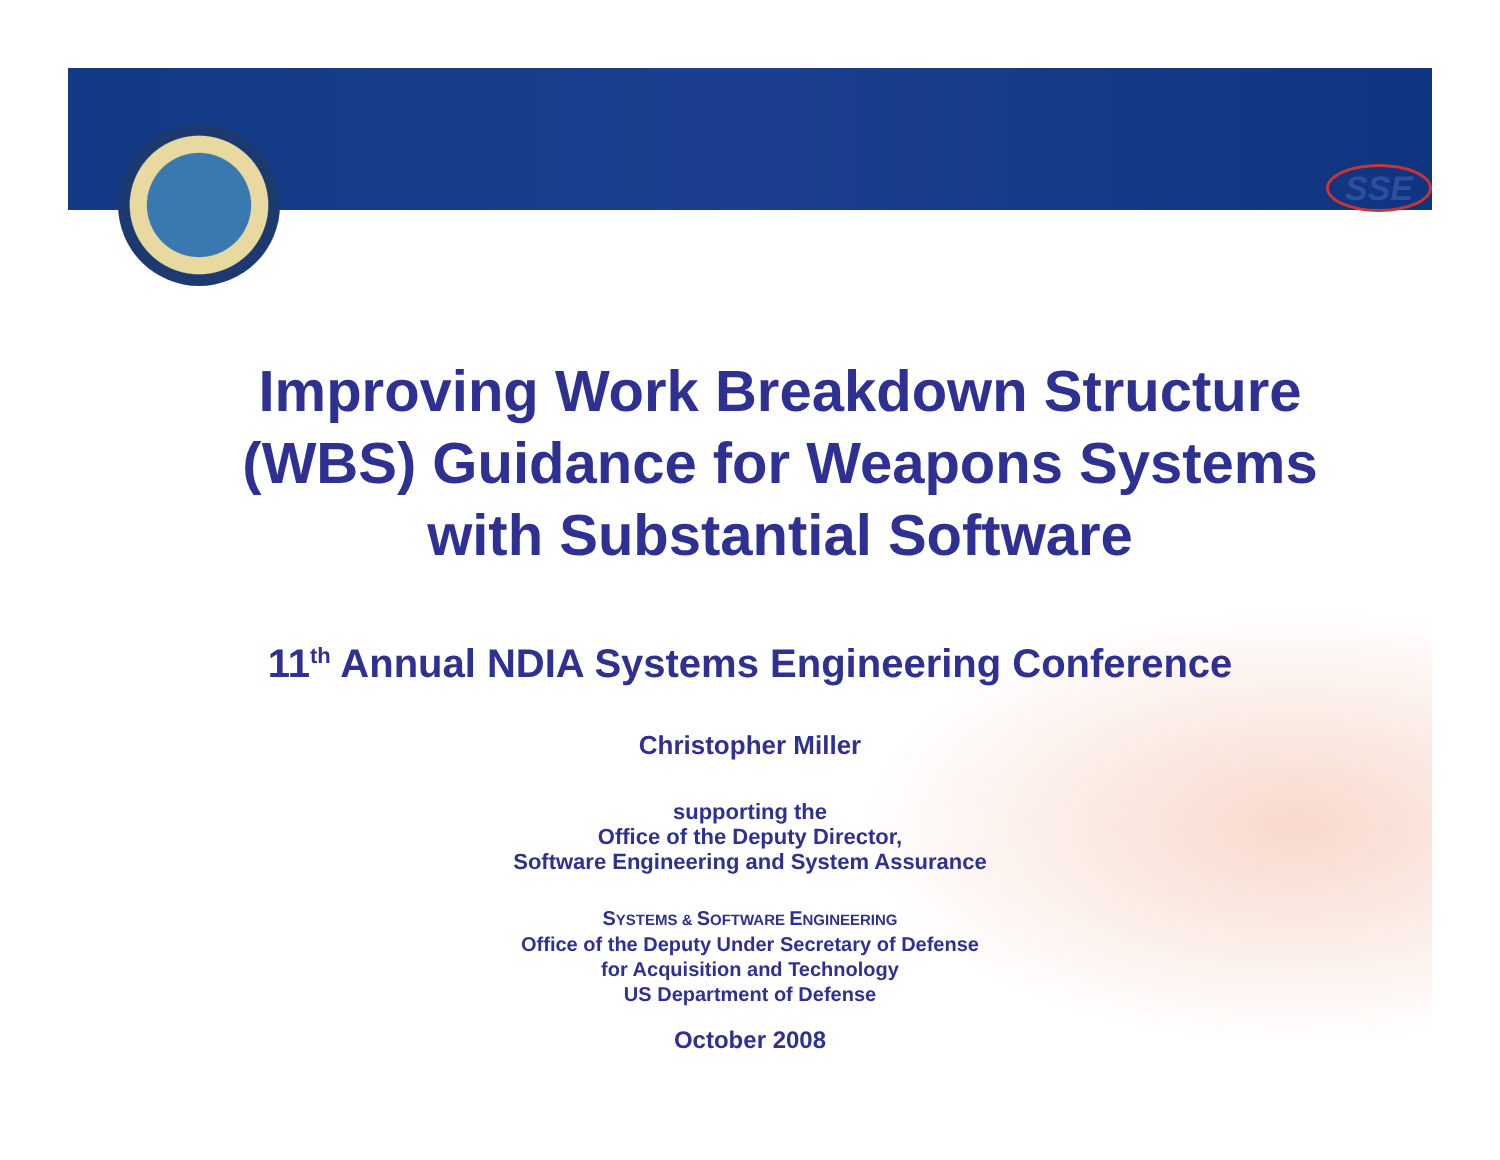SSE
Improving Work Breakdown Structure
(WBS) Guidance for Weapons Systems
with Substantial Software
11<sup>th</sup> Annual NDIA Systems Engineering Conference
Christopher Miller
supporting the
Office of the Deputy Director,
Software Engineering and System Assurance
SYSTEMS & SOFTWARE ENGINEERING
Office of the Deputy Under Secretary of Defense
for Acquisition and Technology
US Department of Defense
October 2008